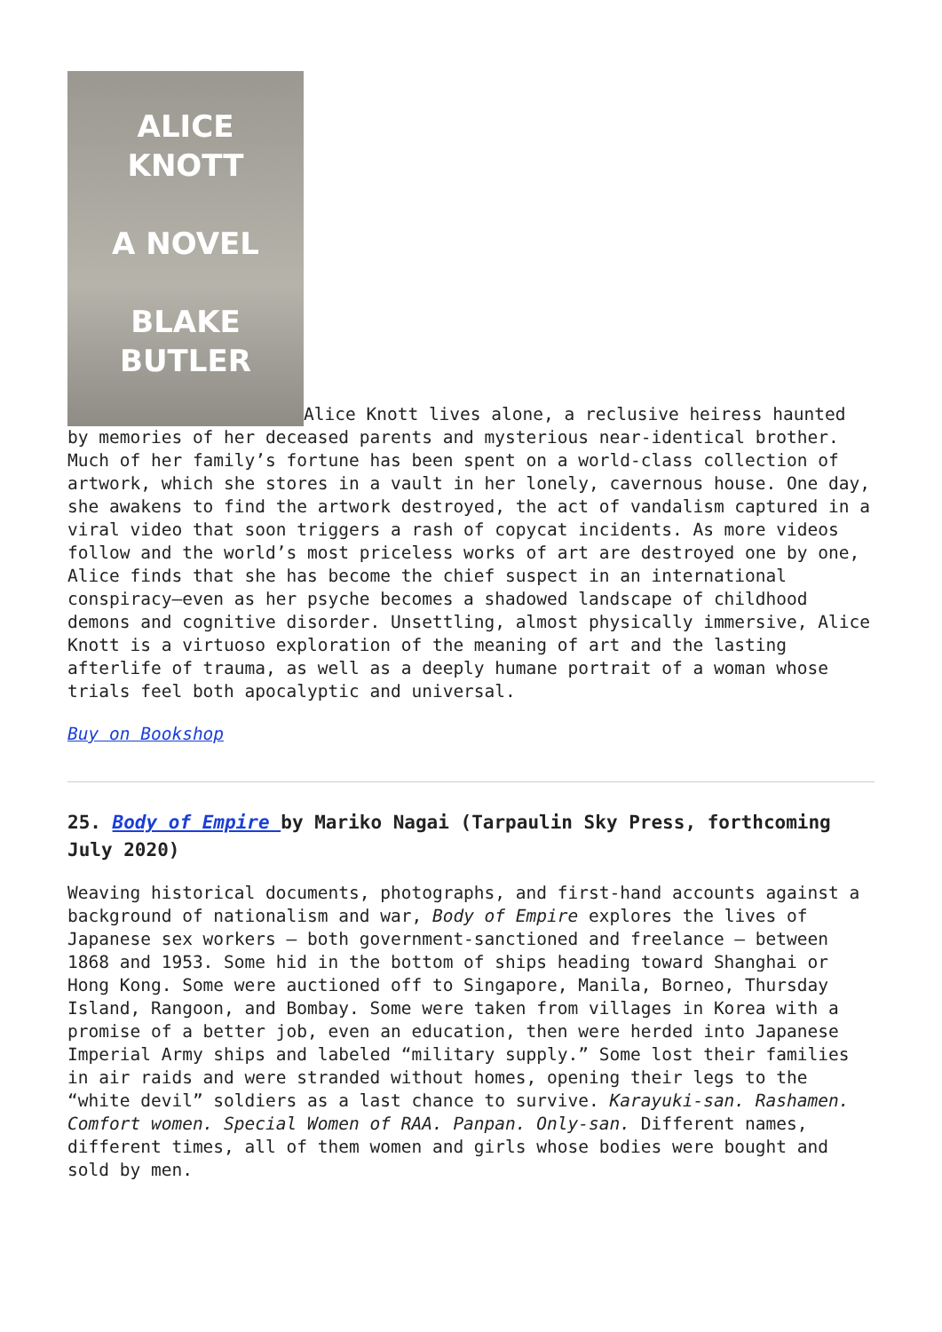ALICE
KNOTT
A NOVEL
BLAKE
BUTLER Alice Knott lives alone, a reclusive heiress haunted by memories of her deceased parents and mysterious near-identical brother. Much of her family’s fortune has been spent on a world-class collection of artwork, which she stores in a vault in her lonely, cavernous house. One day, she awakens to find the artwork destroyed, the act of vandalism captured in a viral video that soon triggers a rash of copycat incidents. As more videos follow and the world’s most priceless works of art are destroyed one by one, Alice finds that she has become the chief suspect in an international conspiracy—even as her psyche becomes a shadowed landscape of childhood demons and cognitive disorder. Unsettling, almost physically immersive, Alice Knott is a virtuoso exploration of the meaning of art and the lasting afterlife of trauma, as well as a deeply humane portrait of a woman whose trials feel both apocalyptic and universal.
Buy on Bookshop
25. Body of Empire by Mariko Nagai (Tarpaulin Sky Press, forthcoming July 2020)
Weaving historical documents, photographs, and first-hand accounts against a background of nationalism and war, Body of Empire explores the lives of Japanese sex workers — both government-sanctioned and freelance — between 1868 and 1953. Some hid in the bottom of ships heading toward Shanghai or Hong Kong. Some were auctioned off to Singapore, Manila, Borneo, Thursday Island, Rangoon, and Bombay. Some were taken from villages in Korea with a promise of a better job, even an education, then were herded into Japanese Imperial Army ships and labeled “military supply.” Some lost their families in air raids and were stranded without homes, opening their legs to the “white devil” soldiers as a last chance to survive. Karayuki-san. Rashamen. Comfort women. Special Women of RAA. Panpan. Only-san. Different names, different times, all of them women and girls whose bodies were bought and sold by men.